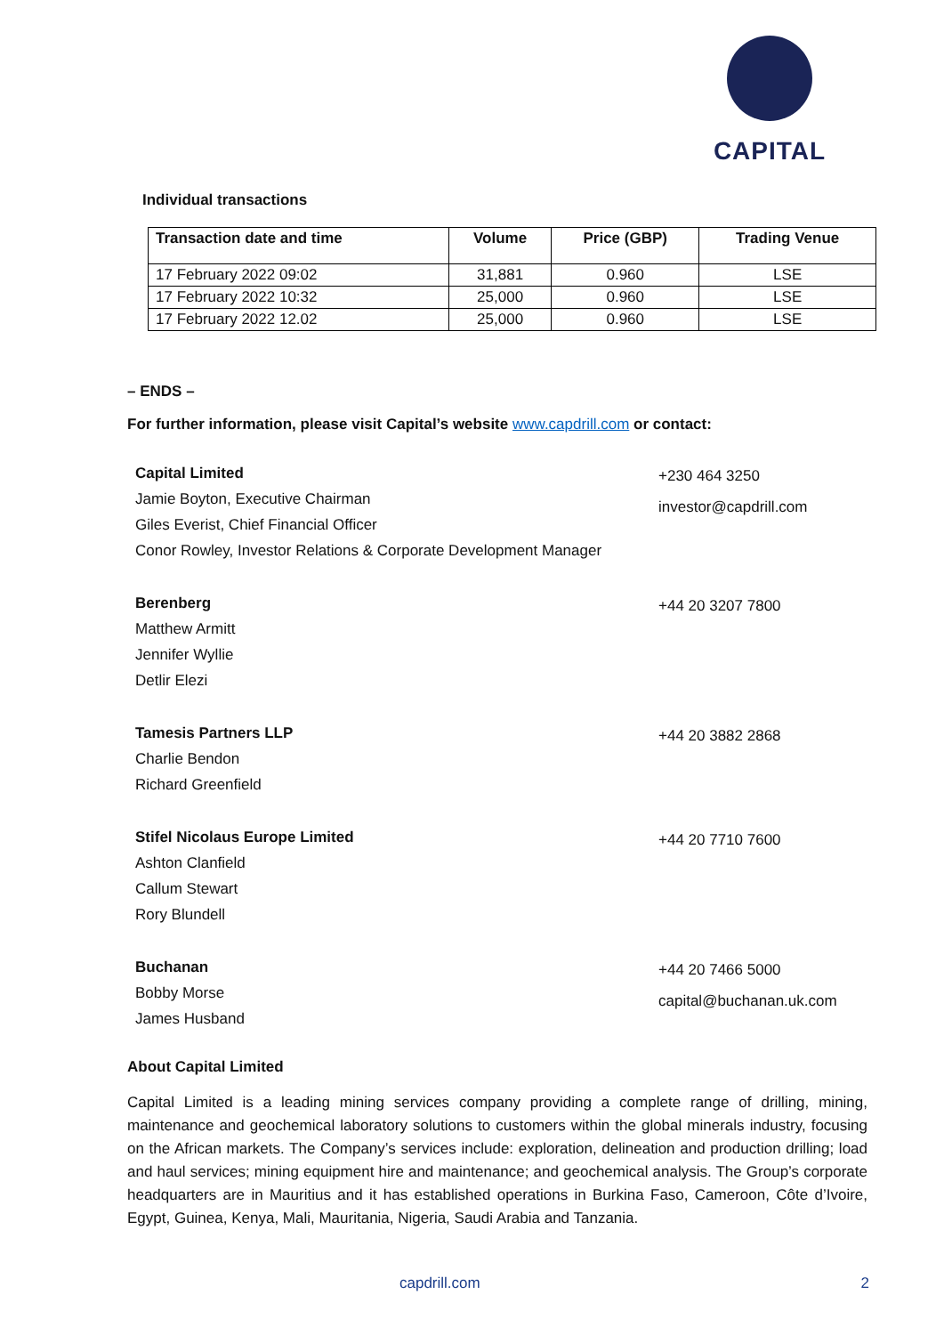CAPITAL
Individual transactions
| Transaction date and time | Volume | Price (GBP) | Trading Venue |
| --- | --- | --- | --- |
| 17 February 2022 09:02 | 31,881 | 0.960 | LSE |
| 17 February 2022 10:32 | 25,000 | 0.960 | LSE |
| 17 February 2022 12.02 | 25,000 | 0.960 | LSE |
– ENDS –
For further information, please visit Capital’s website www.capdrill.com or contact:
Capital Limited
Jamie Boyton, Executive Chairman
Giles Everist, Chief Financial Officer
Conor Rowley, Investor Relations & Corporate Development Manager
+230 464 3250
investor@capdrill.com
Berenberg
Matthew Armitt
Jennifer Wyllie
Detlir Elezi
+44 20 3207 7800
Tamesis Partners LLP
Charlie Bendon
Richard Greenfield
+44 20 3882 2868
Stifel Nicolaus Europe Limited
Ashton Clanfield
Callum Stewart
Rory Blundell
+44 20 7710 7600
Buchanan
Bobby Morse
James Husband
+44 20 7466 5000
capital@buchanan.uk.com
About Capital Limited
Capital Limited is a leading mining services company providing a complete range of drilling, mining, maintenance and geochemical laboratory solutions to customers within the global minerals industry, focusing on the African markets. The Company’s services include: exploration, delineation and production drilling; load and haul services; mining equipment hire and maintenance; and geochemical analysis. The Group’s corporate headquarters are in Mauritius and it has established operations in Burkina Faso, Cameroon, Côte d’Ivoire, Egypt, Guinea, Kenya, Mali, Mauritania, Nigeria, Saudi Arabia and Tanzania.
capdrill.com 2